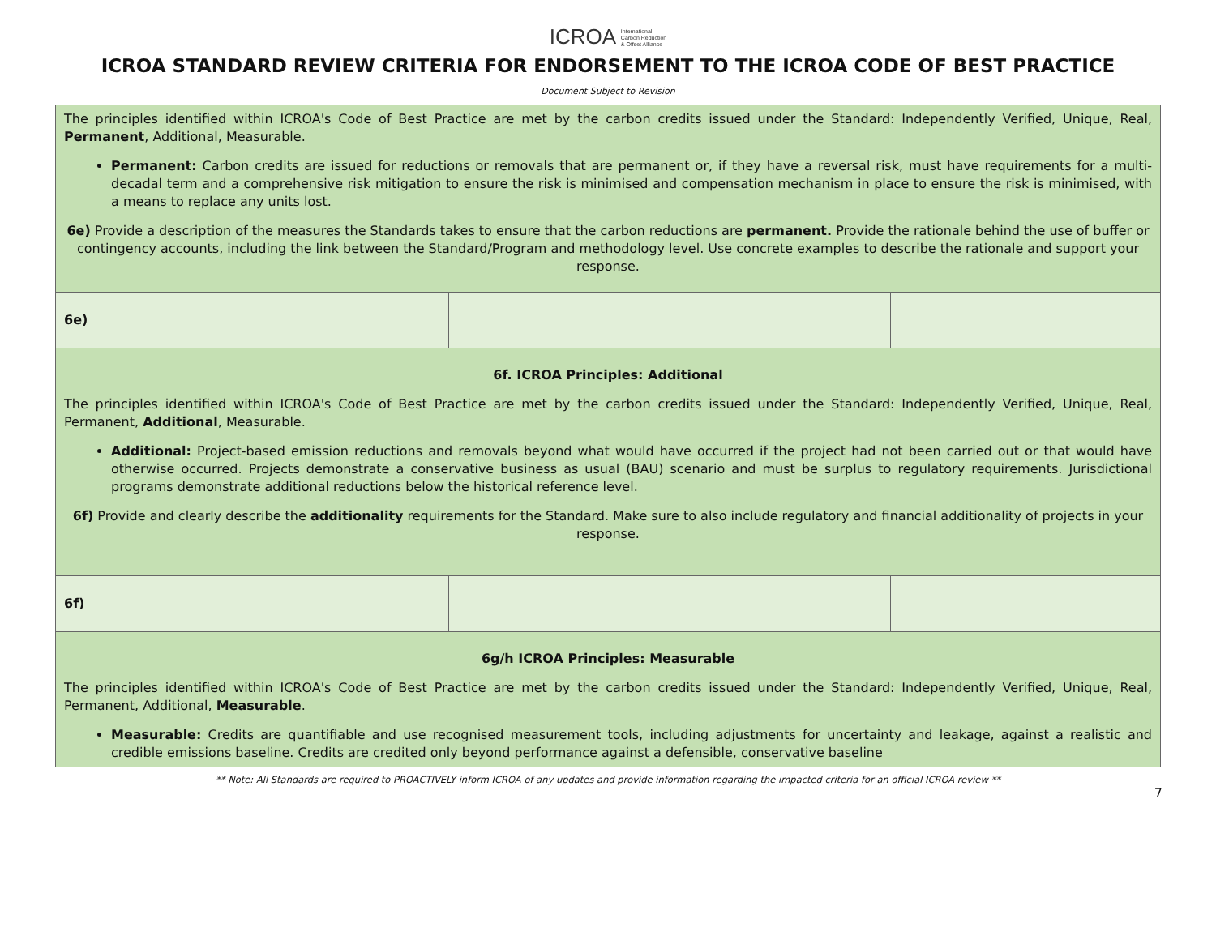ICROA International
Carbon Reduction
& Offset Alliance
ICROA STANDARD REVIEW CRITERIA FOR ENDORSEMENT TO THE ICROA CODE OF BEST PRACTICE
Document Subject to Revision
| The principles identified within ICROA's Code of Best Practice are met by the carbon credits issued under the Standard: Independently Verified, Unique, Real, Permanent , Additional, Measurable. Permanent: Carbon credits are issued for reductions or removals that are permanent or, if they have a reversal risk, must have requirements for a multi-decadal term and a comprehensive risk mitigation to ensure the risk is minimised and compensation mechanism in place to ensure the risk is minimised, with a means to replace any units lost. 6e) Provide a description of the measures the Standards takes to ensure that the carbon reductions are permanent. Provide the rationale behind the use of buffer or contingency accounts, including the link between the Standard/Program and methodology level. Use concrete examples to describe the rationale and support your response. | | |
| 6e) | | |
| 6f. ICROA Principles: Additional The principles identified within ICROA's Code of Best Practice are met by the carbon credits issued under the Standard: Independently Verified, Unique, Real, Permanent, Additional , Measurable. Additional: Project-based emission reductions and removals beyond what would have occurred if the project had not been carried out or that would have otherwise occurred. Projects demonstrate a conservative business as usual (BAU) scenario and must be surplus to regulatory requirements. Jurisdictional programs demonstrate additional reductions below the historical reference level. 6f) Provide and clearly describe the additionality requirements for the Standard. Make sure to also include regulatory and financial additionality of projects in your response. | | |
| 6f) | | |
| 6g/h ICROA Principles: Measurable The principles identified within ICROA's Code of Best Practice are met by the carbon credits issued under the Standard: Independently Verified, Unique, Real, Permanent, Additional, Measurable . Measurable: Credits are quantifiable and use recognised measurement tools, including adjustments for uncertainty and leakage, against a realistic and credible emissions baseline. Credits are credited only beyond performance against a defensible, conservative baseline | | |
** Note: All Standards are required to PROACTIVELY inform ICROA of any updates and provide information regarding the impacted criteria for an official ICROA review **
7